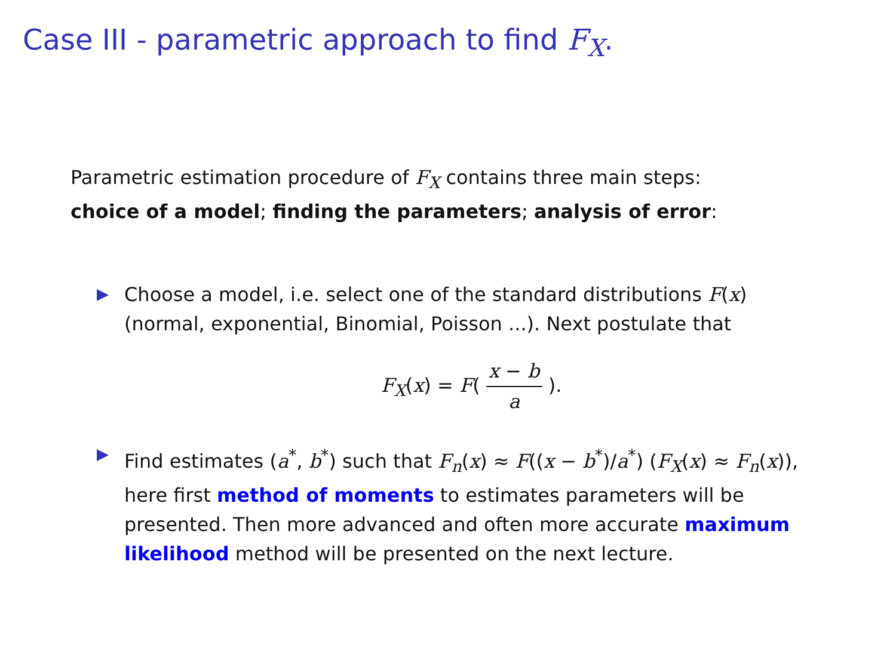Case III - parametric approach to find F<sub>X</sub>.
Parametric estimation procedure of F<sub>X</sub> contains three main steps:
choice of a model; finding the parameters; analysis of error:
Choose a model, i.e. select one of the standard distributions F(x) (normal, exponential, Binomial, Poisson ...). Next postulate that
F<sub>X</sub>(x) = F( x − b a ).
Find estimates (a<sup>*</sup>, b<sup>*</sup>) such that F<sub>n</sub>(x) ≈ F((x − b<sup>*</sup>)/a<sup>*</sup>) (F<sub>X</sub>(x) ≈ F<sub>n</sub>(x)), here first method of moments to estimates parameters will be presented. Then more advanced and often more accurate maximum likelihood method will be presented on the next lecture.